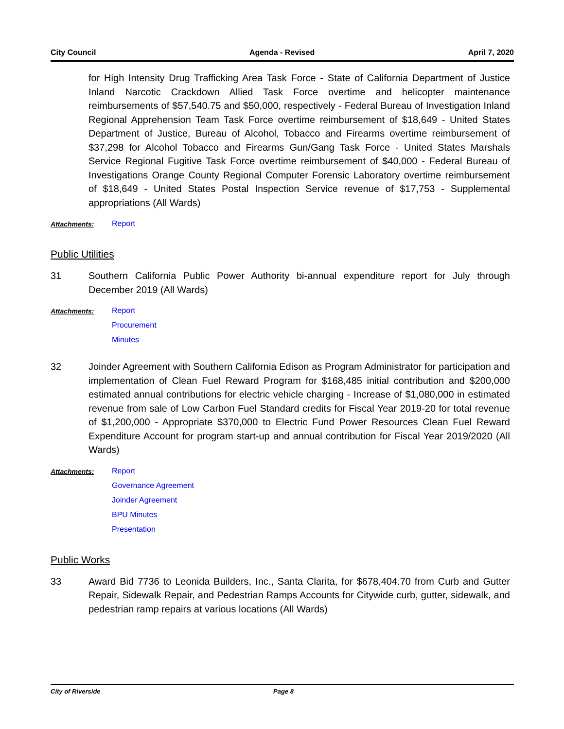City Council Agenda - Revised April 7, 2020
for High Intensity Drug Trafficking Area Task Force - State of California Department of Justice Inland Narcotic Crackdown Allied Task Force overtime and helicopter maintenance reimbursements of $57,540.75 and $50,000, respectively - Federal Bureau of Investigation Inland Regional Apprehension Team Task Force overtime reimbursement of $18,649 - United States Department of Justice, Bureau of Alcohol, Tobacco and Firearms overtime reimbursement of $37,298 for Alcohol Tobacco and Firearms Gun/Gang Task Force - United States Marshals Service Regional Fugitive Task Force overtime reimbursement of $40,000 - Federal Bureau of Investigations Orange County Regional Computer Forensic Laboratory overtime reimbursement of $18,649 - United States Postal Inspection Service revenue of $17,753 - Supplemental appropriations (All Wards)
Attachments: Report
Public Utilities
31 Southern California Public Power Authority bi-annual expenditure report for July through December 2019 (All Wards)
Attachments: Report
Procurement
Minutes
32 Joinder Agreement with Southern California Edison as Program Administrator for participation and implementation of Clean Fuel Reward Program for $168,485 initial contribution and $200,000 estimated annual contributions for electric vehicle charging - Increase of $1,080,000 in estimated revenue from sale of Low Carbon Fuel Standard credits for Fiscal Year 2019-20 for total revenue of $1,200,000 - Appropriate $370,000 to Electric Fund Power Resources Clean Fuel Reward Expenditure Account for program start-up and annual contribution for Fiscal Year 2019/2020 (All Wards)
Attachments: Report
Governance Agreement
Joinder Agreement
BPU Minutes
Presentation
Public Works
33 Award Bid 7736 to Leonida Builders, Inc., Santa Clarita, for $678,404.70 from Curb and Gutter Repair, Sidewalk Repair, and Pedestrian Ramps Accounts for Citywide curb, gutter, sidewalk, and pedestrian ramp repairs at various locations (All Wards)
City of Riverside Page 8